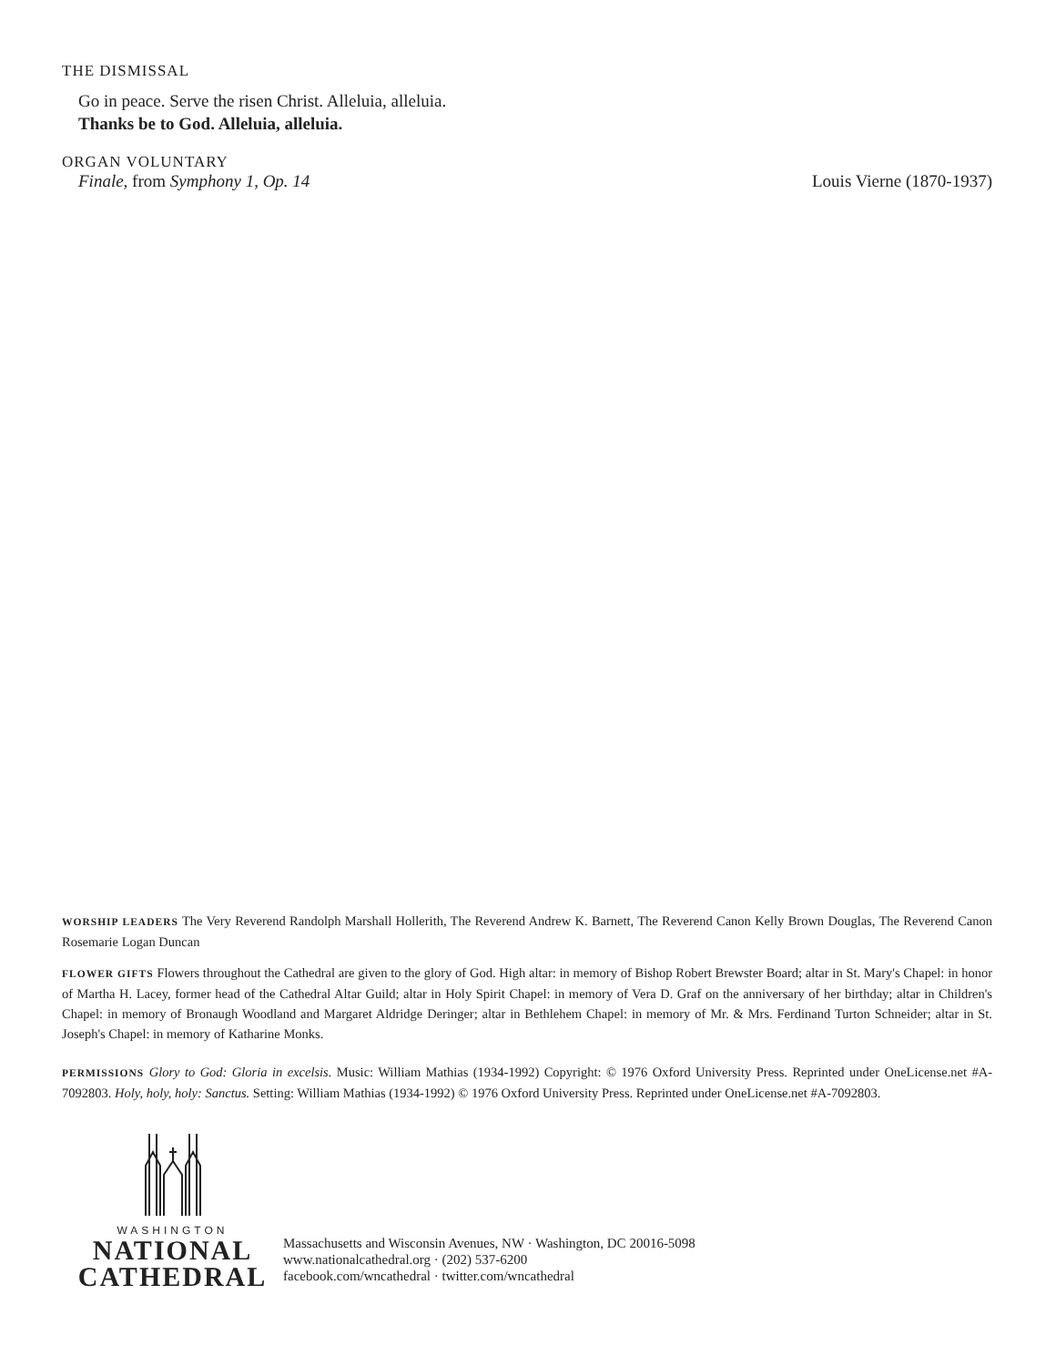THE DISMISSAL
Go in peace. Serve the risen Christ. Alleluia, alleluia.
Thanks be to God. Alleluia, alleluia.
ORGAN VOLUNTARY
Finale, from Symphony 1, Op. 14 Louis Vierne (1870-1937)
WORSHIP LEADERS The Very Reverend Randolph Marshall Hollerith, The Reverend Andrew K. Barnett, The Reverend Canon Kelly Brown Douglas, The Reverend Canon Rosemarie Logan Duncan
FLOWER GIFTS Flowers throughout the Cathedral are given to the glory of God. High altar: in memory of Bishop Robert Brewster Board; altar in St. Mary's Chapel: in honor of Martha H. Lacey, former head of the Cathedral Altar Guild; altar in Holy Spirit Chapel: in memory of Vera D. Graf on the anniversary of her birthday; altar in Children's Chapel: in memory of Bronaugh Woodland and Margaret Aldridge Deringer; altar in Bethlehem Chapel: in memory of Mr. & Mrs. Ferdinand Turton Schneider; altar in St. Joseph's Chapel: in memory of Katharine Monks.
PERMISSIONS Glory to God: Gloria in excelsis. Music: William Mathias (1934-1992) Copyright: © 1976 Oxford University Press. Reprinted under OneLicense.net #A-7092803. Holy, holy, holy: Sanctus. Setting: William Mathias (1934-1992) © 1976 Oxford University Press. Reprinted under OneLicense.net #A-7092803.
WASHINGTON
NATIONAL
CATHEDRAL
Massachusetts and Wisconsin Avenues, NW · Washington, DC 20016-5098
www.nationalcathedral.org · (202) 537-6200
facebook.com/wncathedral · twitter.com/wncathedral